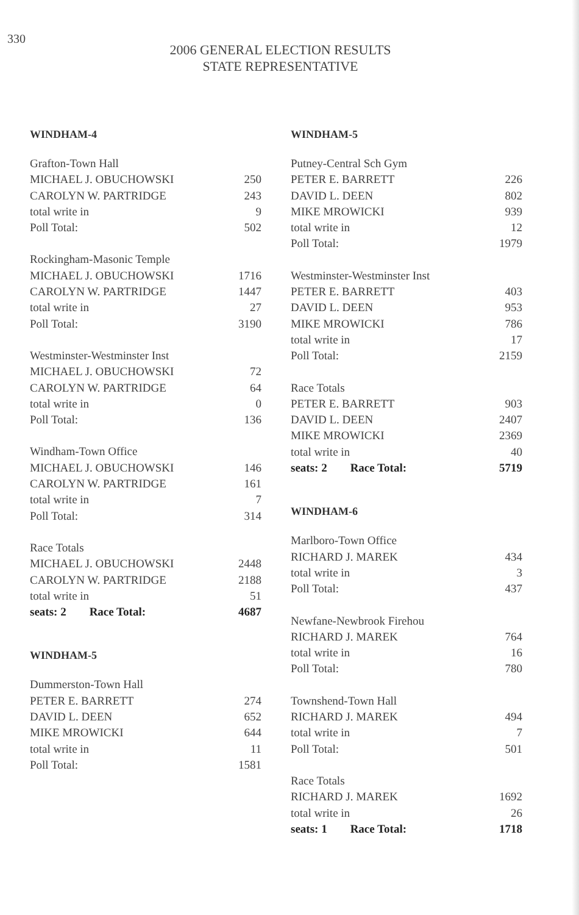330
2006 GENERAL ELECTION RESULTS
STATE REPRESENTATIVE
WINDHAM-4
| Grafton-Town Hall | |
| MICHAEL J. OBUCHOWSKI | 250 |
| CAROLYN W. PARTRIDGE | 243 |
| total write in | 9 |
| Poll Total: | 502 |
| Rockingham-Masonic Temple | |
| MICHAEL J. OBUCHOWSKI | 1716 |
| CAROLYN W. PARTRIDGE | 1447 |
| total write in | 27 |
| Poll Total: | 3190 |
| Westminster-Westminster Inst | |
| MICHAEL J. OBUCHOWSKI | 72 |
| CAROLYN W. PARTRIDGE | 64 |
| total write in | 0 |
| Poll Total: | 136 |
| Windham-Town Office | |
| MICHAEL J. OBUCHOWSKI | 146 |
| CAROLYN W. PARTRIDGE | 161 |
| total write in | 7 |
| Poll Total: | 314 |
| Race Totals | |
| MICHAEL J. OBUCHOWSKI | 2448 |
| CAROLYN W. PARTRIDGE | 2188 |
| total write in | 51 |
| seats: 2 Race Total: | 4687 |
WINDHAM-5
| Dummerston-Town Hall | |
| PETER E. BARRETT | 274 |
| DAVID L. DEEN | 652 |
| MIKE MROWICKI | 644 |
| total write in | 11 |
| Poll Total: | 1581 |
WINDHAM-5
| Putney-Central Sch Gym | |
| PETER E. BARRETT | 226 |
| DAVID L. DEEN | 802 |
| MIKE MROWICKI | 939 |
| total write in | 12 |
| Poll Total: | 1979 |
| Westminster-Westminster Inst | |
| PETER E. BARRETT | 403 |
| DAVID L. DEEN | 953 |
| MIKE MROWICKI | 786 |
| total write in | 17 |
| Poll Total: | 2159 |
| Race Totals | |
| PETER E. BARRETT | 903 |
| DAVID L. DEEN | 2407 |
| MIKE MROWICKI | 2369 |
| total write in | 40 |
| seats: 2 Race Total: | 5719 |
WINDHAM-6
| Marlboro-Town Office | |
| RICHARD J. MAREK | 434 |
| total write in | 3 |
| Poll Total: | 437 |
| Newfane-Newbrook Firehou | |
| RICHARD J. MAREK | 764 |
| total write in | 16 |
| Poll Total: | 780 |
| Townshend-Town Hall | |
| RICHARD J. MAREK | 494 |
| total write in | 7 |
| Poll Total: | 501 |
| Race Totals | |
| RICHARD J. MAREK | 1692 |
| total write in | 26 |
| seats: 1 Race Total: | 1718 |